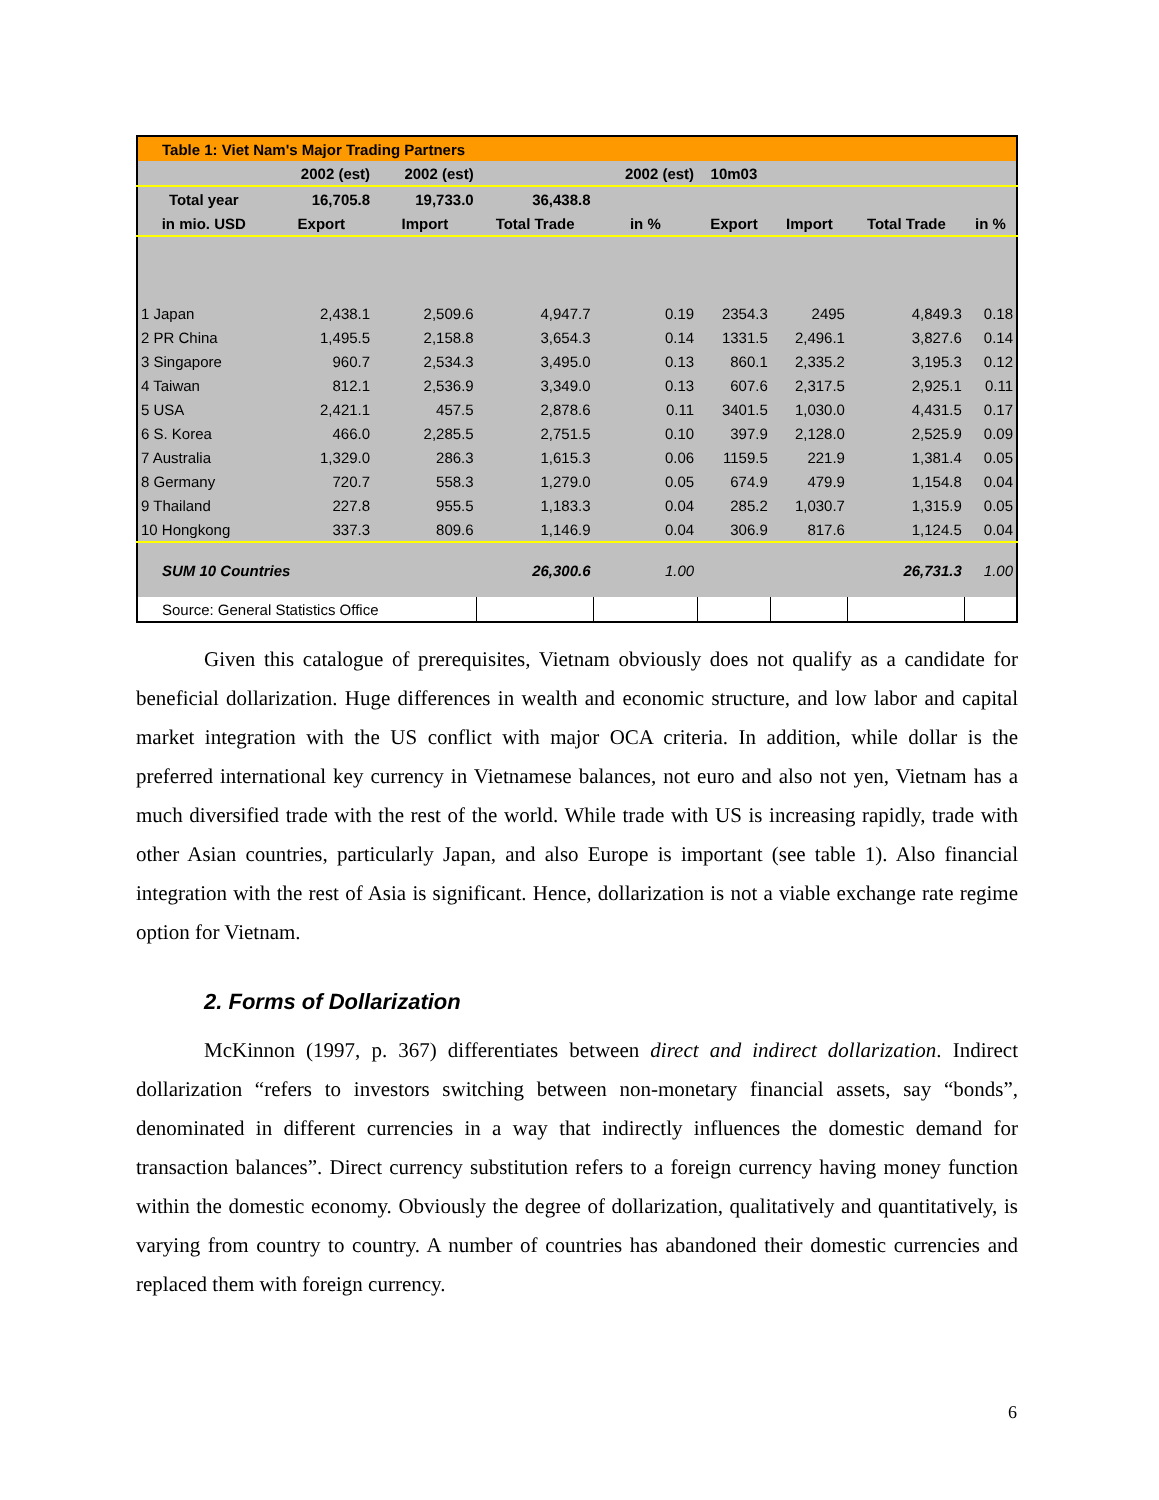| Table 1: Viet Nam's Major Trading Partners | | | | | | | | |
| | 2002 (est) | 2002 (est) | | 2002 (est) | 10m03 | | | |
| Total year | 16,705.8 | 19,733.0 | 36,438.8 | | | | | |
| in mio. USD | Export | Import | Total Trade | in % | Export | Import | Total Trade | in % |
| 1 Japan | 2,438.1 | 2,509.6 | 4,947.7 | 0.19 | 2354.3 | 2495 | 4,849.3 | 0.18 |
| 2 PR China | 1,495.5 | 2,158.8 | 3,654.3 | 0.14 | 1331.5 | 2,496.1 | 3,827.6 | 0.14 |
| 3 Singapore | 960.7 | 2,534.3 | 3,495.0 | 0.13 | 860.1 | 2,335.2 | 3,195.3 | 0.12 |
| 4 Taiwan | 812.1 | 2,536.9 | 3,349.0 | 0.13 | 607.6 | 2,317.5 | 2,925.1 | 0.11 |
| 5 USA | 2,421.1 | 457.5 | 2,878.6 | 0.11 | 3401.5 | 1,030.0 | 4,431.5 | 0.17 |
| 6 S. Korea | 466.0 | 2,285.5 | 2,751.5 | 0.10 | 397.9 | 2,128.0 | 2,525.9 | 0.09 |
| 7 Australia | 1,329.0 | 286.3 | 1,615.3 | 0.06 | 1159.5 | 221.9 | 1,381.4 | 0.05 |
| 8 Germany | 720.7 | 558.3 | 1,279.0 | 0.05 | 674.9 | 479.9 | 1,154.8 | 0.04 |
| 9 Thailand | 227.8 | 955.5 | 1,183.3 | 0.04 | 285.2 | 1,030.7 | 1,315.9 | 0.05 |
| 10 Hongkong | 337.3 | 809.6 | 1,146.9 | 0.04 | 306.9 | 817.6 | 1,124.5 | 0.04 |
| SUM 10 Countries | | | 26,300.6 | 1.00 | | | 26,731.3 | 1.00 |
| Source: General Statistics Office | | | | | | | | |
Given this catalogue of prerequisites, Vietnam obviously does not qualify as a candidate for beneficial dollarization. Huge differences in wealth and economic structure, and low labor and capital market integration with the US conflict with major OCA criteria. In addition, while dollar is the preferred international key currency in Vietnamese balances, not euro and also not yen, Vietnam has a much diversified trade with the rest of the world. While trade with US is increasing rapidly, trade with other Asian countries, particularly Japan, and also Europe is important (see table 1). Also financial integration with the rest of Asia is significant. Hence, dollarization is not a viable exchange rate regime option for Vietnam.
2. Forms of Dollarization
McKinnon (1997, p. 367) differentiates between direct and indirect dollarization. Indirect dollarization “refers to investors switching between non-monetary financial assets, say “bonds”, denominated in different currencies in a way that indirectly influences the domestic demand for transaction balances”. Direct currency substitution refers to a foreign currency having money function within the domestic economy. Obviously the degree of dollarization, qualitatively and quantitatively, is varying from country to country. A number of countries has abandoned their domestic currencies and replaced them with foreign currency.
6